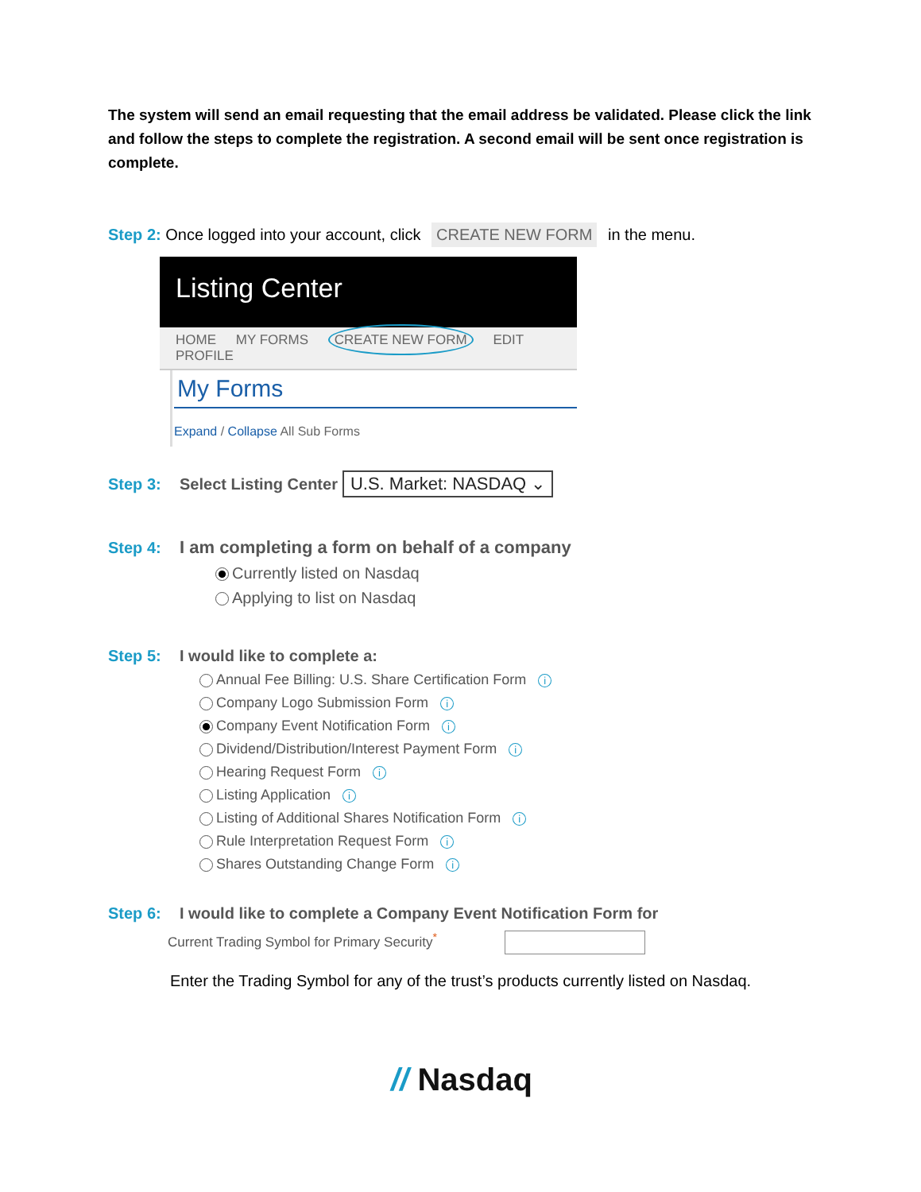The system will send an email requesting that the email address be validated. Please click the link and follow the steps to complete the registration. A second email will be sent once registration is complete.
Step 2: Once logged into your account, click CREATE NEW FORM in the menu.
Listing Center
HOME MY FORMS CREATE NEW FORM EDIT PROFILE
My Forms
Expand / Collapse All Sub Forms
Step 3: Select Listing Center U.S. Market: NASDAQ ⌄
Step 4: I am completing a form on behalf of a company
Currently listed on Nasdaq
Applying to list on Nasdaq
Step 5: I would like to complete a:
Annual Fee Billing: U.S. Share Certification Form i
Company Logo Submission Form i
Company Event Notification Form i
Dividend/Distribution/Interest Payment Form i
Hearing Request Form i
Listing Application i
Listing of Additional Shares Notification Form i
Rule Interpretation Request Form i
Shares Outstanding Change Form i
Step 6: I would like to complete a Company Event Notification Form for
Current Trading Symbol for Primary Security<sup>*</sup>
Enter the Trading Symbol for any of the trust’s products currently listed on Nasdaq.
// Nasdaq